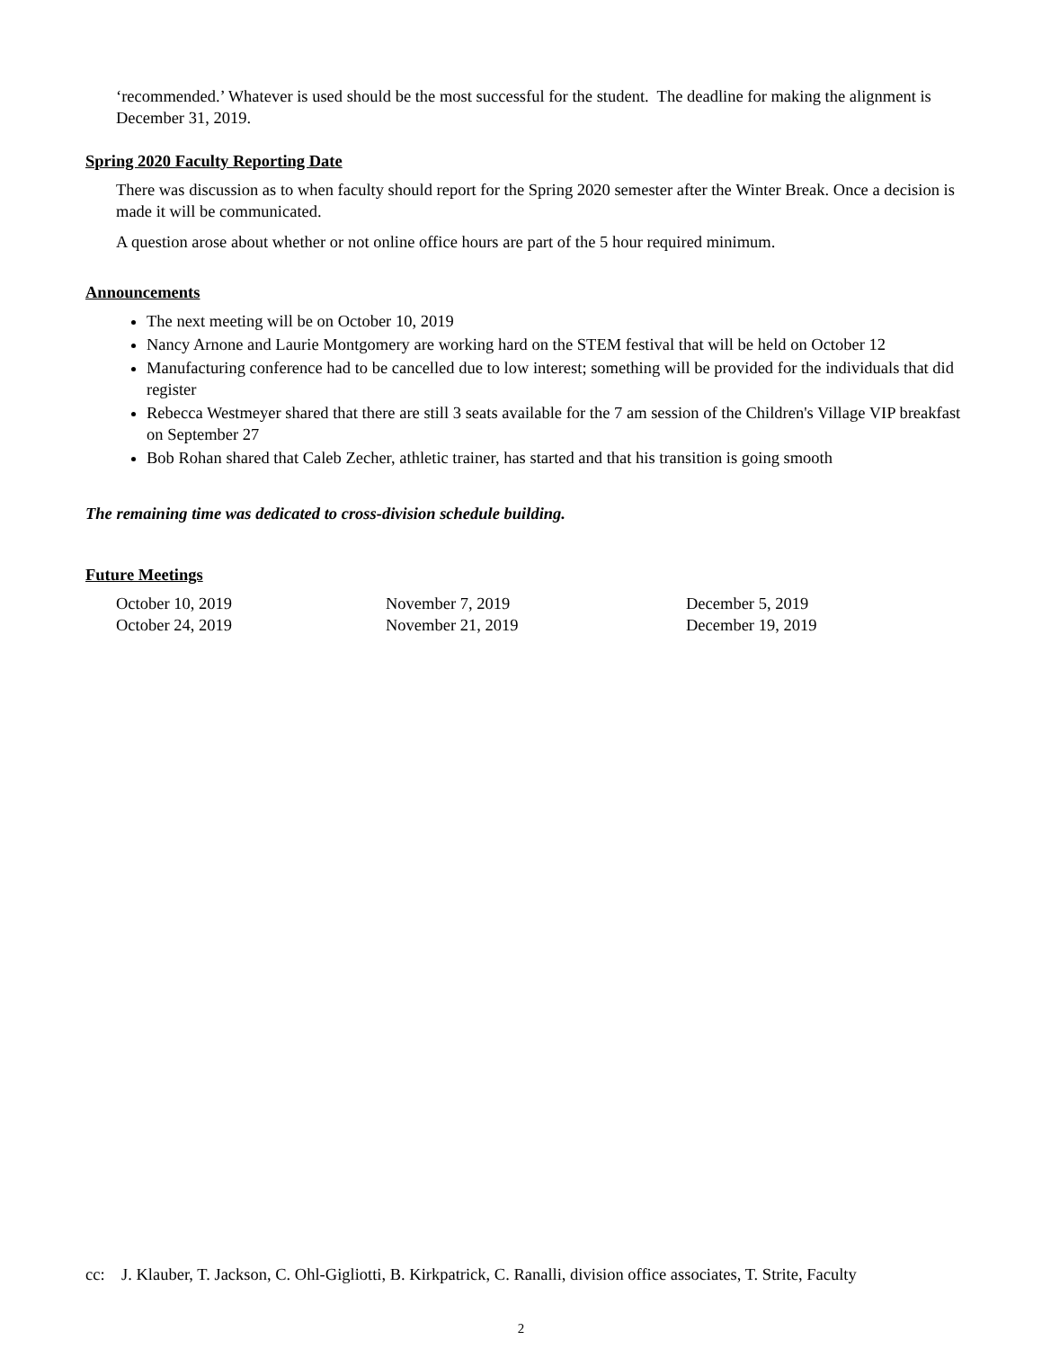‘recommended.’ Whatever is used should be the most successful for the student. The deadline for making the alignment is December 31, 2019.
Spring 2020 Faculty Reporting Date
There was discussion as to when faculty should report for the Spring 2020 semester after the Winter Break. Once a decision is made it will be communicated.
A question arose about whether or not online office hours are part of the 5 hour required minimum.
Announcements
The next meeting will be on October 10, 2019
Nancy Arnone and Laurie Montgomery are working hard on the STEM festival that will be held on October 12
Manufacturing conference had to be cancelled due to low interest; something will be provided for the individuals that did register
Rebecca Westmeyer shared that there are still 3 seats available for the 7 am session of the Children's Village VIP breakfast on September 27
Bob Rohan shared that Caleb Zecher, athletic trainer, has started and that his transition is going smooth
The remaining time was dedicated to cross-division schedule building.
Future Meetings
| October 10, 2019 | November 7, 2019 | December 5, 2019 |
| October 24, 2019 | November 21, 2019 | December 19, 2019 |
cc: J. Klauber, T. Jackson, C. Ohl-Gigliotti, B. Kirkpatrick, C. Ranalli, division office associates, T. Strite, Faculty
2